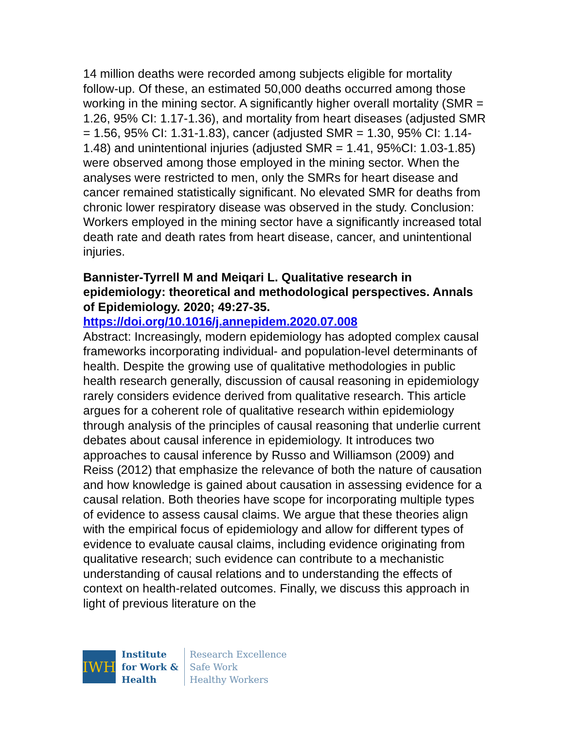14 million deaths were recorded among subjects eligible for mortality follow-up. Of these, an estimated 50,000 deaths occurred among those working in the mining sector. A significantly higher overall mortality (SMR = 1.26, 95% CI: 1.17-1.36), and mortality from heart diseases (adjusted SMR = 1.56, 95% CI: 1.31-1.83), cancer (adjusted SMR = 1.30, 95% CI: 1.14-1.48) and unintentional injuries (adjusted SMR = 1.41, 95%CI: 1.03-1.85) were observed among those employed in the mining sector. When the analyses were restricted to men, only the SMRs for heart disease and cancer remained statistically significant. No elevated SMR for deaths from chronic lower respiratory disease was observed in the study. Conclusion: Workers employed in the mining sector have a significantly increased total death rate and death rates from heart disease, cancer, and unintentional injuries.
Bannister-Tyrrell M and Meiqari L. Qualitative research in epidemiology: theoretical and methodological perspectives. Annals of Epidemiology. 2020; 49:27-35.
https://doi.org/10.1016/j.annepidem.2020.07.008
Abstract: Increasingly, modern epidemiology has adopted complex causal frameworks incorporating individual- and population-level determinants of health. Despite the growing use of qualitative methodologies in public health research generally, discussion of causal reasoning in epidemiology rarely considers evidence derived from qualitative research. This article argues for a coherent role of qualitative research within epidemiology through analysis of the principles of causal reasoning that underlie current debates about causal inference in epidemiology. It introduces two approaches to causal inference by Russo and Williamson (2009) and Reiss (2012) that emphasize the relevance of both the nature of causation and how knowledge is gained about causation in assessing evidence for a causal relation. Both theories have scope for incorporating multiple types of evidence to assess causal claims. We argue that these theories align with the empirical focus of epidemiology and allow for different types of evidence to evaluate causal claims, including evidence originating from qualitative research; such evidence can contribute to a mechanistic understanding of causal relations and to understanding the effects of context on health-related outcomes. Finally, we discuss this approach in light of previous literature on the
IWH
Institute
for Work &
Health
Research Excellence
Safe Work
Healthy Workers